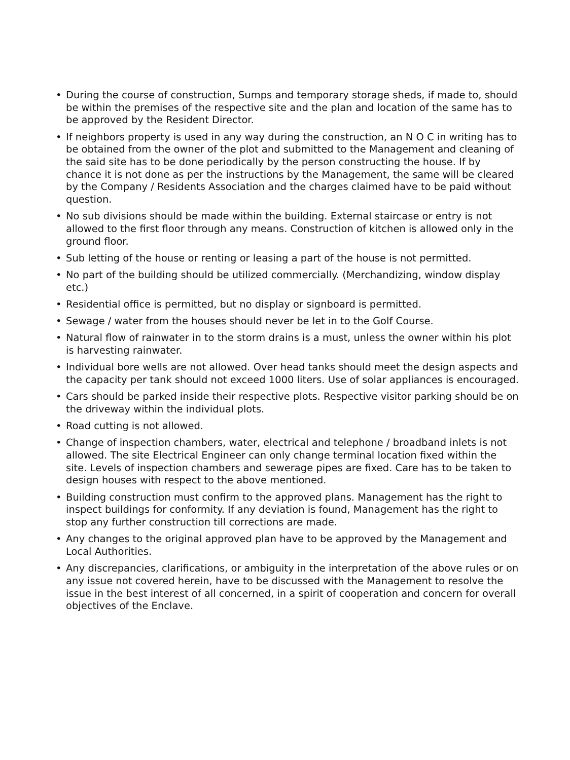• During the course of construction, Sumps and temporary storage sheds, if made to, should be within the premises of the respective site and the plan and location of the same has to be approved by the Resident Director.
• If neighbors property is used in any way during the construction, an N O C in writing has to be obtained from the owner of the plot and submitted to the Management and cleaning of the said site has to be done periodically by the person constructing the house. If by chance it is not done as per the instructions by the Management, the same will be cleared by the Company / Residents Association and the charges claimed have to be paid without question.
• No sub divisions should be made within the building. External staircase or entry is not allowed to the first floor through any means. Construction of kitchen is allowed only in the ground floor.
• Sub letting of the house or renting or leasing a part of the house is not permitted.
• No part of the building should be utilized commercially. (Merchandizing, window display etc.)
• Residential office is permitted, but no display or signboard is permitted.
• Sewage / water from the houses should never be let in to the Golf Course.
• Natural flow of rainwater in to the storm drains is a must, unless the owner within his plot is harvesting rainwater.
• Individual bore wells are not allowed. Over head tanks should meet the design aspects and the capacity per tank should not exceed 1000 liters. Use of solar appliances is encouraged.
• Cars should be parked inside their respective plots. Respective visitor parking should be on the driveway within the individual plots.
• Road cutting is not allowed.
• Change of inspection chambers, water, electrical and telephone / broadband inlets is not allowed. The site Electrical Engineer can only change terminal location fixed within the site. Levels of inspection chambers and sewerage pipes are fixed. Care has to be taken to design houses with respect to the above mentioned.
• Building construction must confirm to the approved plans. Management has the right to inspect buildings for conformity. If any deviation is found, Management has the right to stop any further construction till corrections are made.
• Any changes to the original approved plan have to be approved by the Management and Local Authorities.
• Any discrepancies, clarifications, or ambiguity in the interpretation of the above rules or on any issue not covered herein, have to be discussed with the Management to resolve the issue in the best interest of all concerned, in a spirit of cooperation and concern for overall objectives of the Enclave.